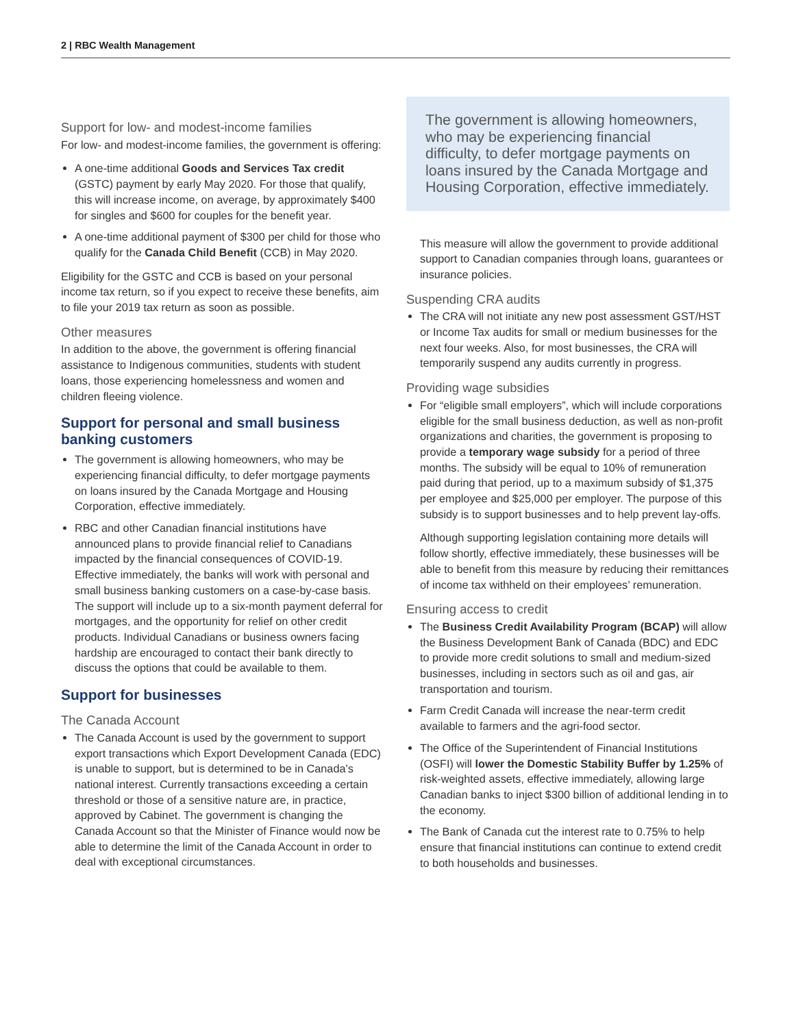2 | RBC Wealth Management
Support for low- and modest-income families
For low- and modest-income families, the government is offering:
A one-time additional Goods and Services Tax credit (GSTC) payment by early May 2020. For those that qualify, this will increase income, on average, by approximately $400 for singles and $600 for couples for the benefit year.
A one-time additional payment of $300 per child for those who qualify for the Canada Child Benefit (CCB) in May 2020.
Eligibility for the GSTC and CCB is based on your personal income tax return, so if you expect to receive these benefits, aim to file your 2019 tax return as soon as possible.
Other measures
In addition to the above, the government is offering financial assistance to Indigenous communities, students with student loans, those experiencing homelessness and women and children fleeing violence.
Support for personal and small business banking customers
The government is allowing homeowners, who may be experiencing financial difficulty, to defer mortgage payments on loans insured by the Canada Mortgage and Housing Corporation, effective immediately.
RBC and other Canadian financial institutions have announced plans to provide financial relief to Canadians impacted by the financial consequences of COVID-19. Effective immediately, the banks will work with personal and small business banking customers on a case-by-case basis. The support will include up to a six-month payment deferral for mortgages, and the opportunity for relief on other credit products. Individual Canadians or business owners facing hardship are encouraged to contact their bank directly to discuss the options that could be available to them.
Support for businesses
The Canada Account
The Canada Account is used by the government to support export transactions which Export Development Canada (EDC) is unable to support, but is determined to be in Canada's national interest. Currently transactions exceeding a certain threshold or those of a sensitive nature are, in practice, approved by Cabinet. The government is changing the Canada Account so that the Minister of Finance would now be able to determine the limit of the Canada Account in order to deal with exceptional circumstances.
The government is allowing homeowners, who may be experiencing financial difficulty, to defer mortgage payments on loans insured by the Canada Mortgage and Housing Corporation, effective immediately.
This measure will allow the government to provide additional support to Canadian companies through loans, guarantees or insurance policies.
Suspending CRA audits
The CRA will not initiate any new post assessment GST/HST or Income Tax audits for small or medium businesses for the next four weeks. Also, for most businesses, the CRA will temporarily suspend any audits currently in progress.
Providing wage subsidies
For “eligible small employers”, which will include corporations eligible for the small business deduction, as well as non-profit organizations and charities, the government is proposing to provide a temporary wage subsidy for a period of three months. The subsidy will be equal to 10% of remuneration paid during that period, up to a maximum subsidy of $1,375 per employee and $25,000 per employer. The purpose of this subsidy is to support businesses and to help prevent lay-offs.
Although supporting legislation containing more details will follow shortly, effective immediately, these businesses will be able to benefit from this measure by reducing their remittances of income tax withheld on their employees’ remuneration.
Ensuring access to credit
The Business Credit Availability Program (BCAP) will allow the Business Development Bank of Canada (BDC) and EDC to provide more credit solutions to small and medium-sized businesses, including in sectors such as oil and gas, air transportation and tourism.
Farm Credit Canada will increase the near-term credit available to farmers and the agri-food sector.
The Office of the Superintendent of Financial Institutions (OSFI) will lower the Domestic Stability Buffer by 1.25% of risk-weighted assets, effective immediately, allowing large Canadian banks to inject $300 billion of additional lending in to the economy.
The Bank of Canada cut the interest rate to 0.75% to help ensure that financial institutions can continue to extend credit to both households and businesses.